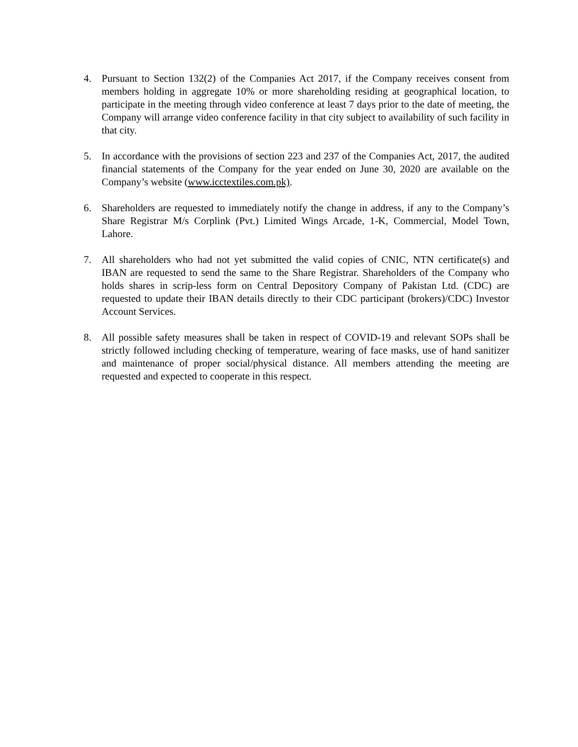4. Pursuant to Section 132(2) of the Companies Act 2017, if the Company receives consent from members holding in aggregate 10% or more shareholding residing at geographical location, to participate in the meeting through video conference at least 7 days prior to the date of meeting, the Company will arrange video conference facility in that city subject to availability of such facility in that city.
5. In accordance with the provisions of section 223 and 237 of the Companies Act, 2017, the audited financial statements of the Company for the year ended on June 30, 2020 are available on the Company’s website (www.icctextiles.com.pk).
6. Shareholders are requested to immediately notify the change in address, if any to the Company’s Share Registrar M/s Corplink (Pvt.) Limited Wings Arcade, 1-K, Commercial, Model Town, Lahore.
7. All shareholders who had not yet submitted the valid copies of CNIC, NTN certificate(s) and IBAN are requested to send the same to the Share Registrar. Shareholders of the Company who holds shares in scrip-less form on Central Depository Company of Pakistan Ltd. (CDC) are requested to update their IBAN details directly to their CDC participant (brokers)/CDC) Investor Account Services.
8. All possible safety measures shall be taken in respect of COVID-19 and relevant SOPs shall be strictly followed including checking of temperature, wearing of face masks, use of hand sanitizer and maintenance of proper social/physical distance. All members attending the meeting are requested and expected to cooperate in this respect.